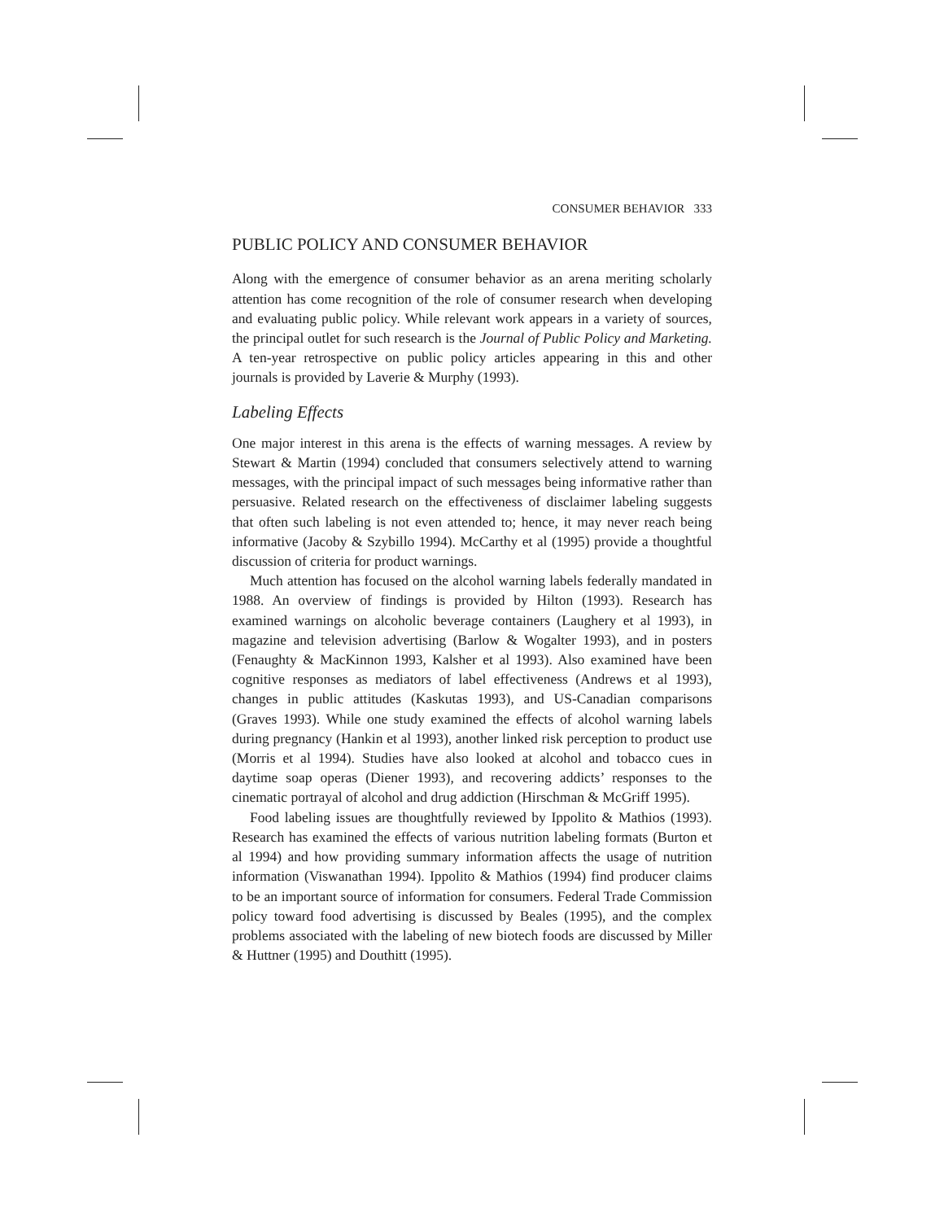CONSUMER BEHAVIOR 333
PUBLIC POLICY AND CONSUMER BEHAVIOR
Along with the emergence of consumer behavior as an arena meriting scholarly attention has come recognition of the role of consumer research when developing and evaluating public policy. While relevant work appears in a variety of sources, the principal outlet for such research is the Journal of Public Policy and Marketing. A ten-year retrospective on public policy articles appearing in this and other journals is provided by Laverie & Murphy (1993).
Labeling Effects
One major interest in this arena is the effects of warning messages. A review by Stewart & Martin (1994) concluded that consumers selectively attend to warning messages, with the principal impact of such messages being informative rather than persuasive. Related research on the effectiveness of disclaimer labeling suggests that often such labeling is not even attended to; hence, it may never reach being informative (Jacoby & Szybillo 1994). McCarthy et al (1995) provide a thoughtful discussion of criteria for product warnings.
Much attention has focused on the alcohol warning labels federally mandated in 1988. An overview of findings is provided by Hilton (1993). Research has examined warnings on alcoholic beverage containers (Laughery et al 1993), in magazine and television advertising (Barlow & Wogalter 1993), and in posters (Fenaughty & MacKinnon 1993, Kalsher et al 1993). Also examined have been cognitive responses as mediators of label effectiveness (Andrews et al 1993), changes in public attitudes (Kaskutas 1993), and US-Canadian comparisons (Graves 1993). While one study examined the effects of alcohol warning labels during pregnancy (Hankin et al 1993), another linked risk perception to product use (Morris et al 1994). Studies have also looked at alcohol and tobacco cues in daytime soap operas (Diener 1993), and recovering addicts’ responses to the cinematic portrayal of alcohol and drug addiction (Hirschman & McGriff 1995).
Food labeling issues are thoughtfully reviewed by Ippolito & Mathios (1993). Research has examined the effects of various nutrition labeling formats (Burton et al 1994) and how providing summary information affects the usage of nutrition information (Viswanathan 1994). Ippolito & Mathios (1994) find producer claims to be an important source of information for consumers. Federal Trade Commission policy toward food advertising is discussed by Beales (1995), and the complex problems associated with the labeling of new biotech foods are discussed by Miller & Huttner (1995) and Douthitt (1995).